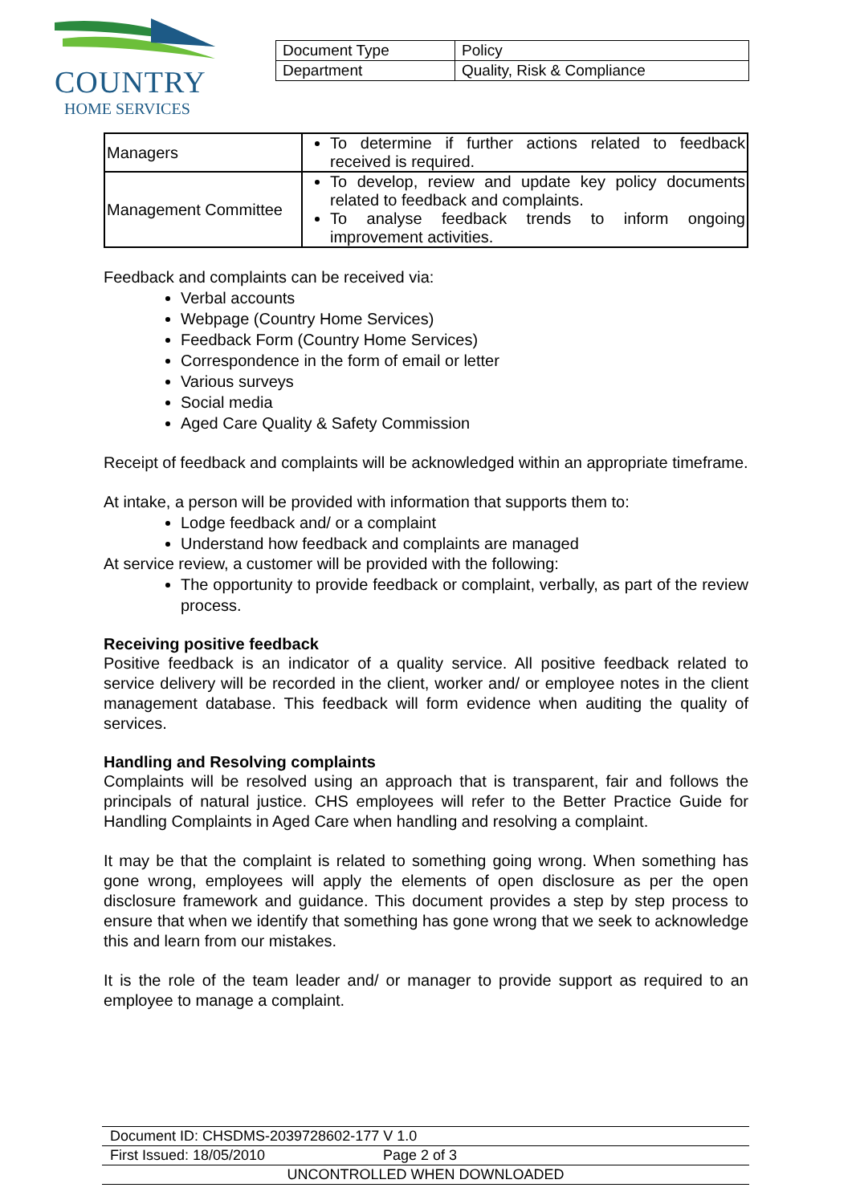COUNTRY
HOME SERVICES
| Document Type | Policy |
| Department | Quality, Risk & Compliance |
| Managers | To determine if further actions related to feedback received is required. |
| Management Committee | To develop, review and update key policy documents related to feedback and complaints. To analyse feedback trends to inform ongoing improvement activities. |
Feedback and complaints can be received via:
Verbal accounts
Webpage (Country Home Services)
Feedback Form (Country Home Services)
Correspondence in the form of email or letter
Various surveys
Social media
Aged Care Quality & Safety Commission
Receipt of feedback and complaints will be acknowledged within an appropriate timeframe.
At intake, a person will be provided with information that supports them to:
Lodge feedback and/ or a complaint
Understand how feedback and complaints are managed
At service review, a customer will be provided with the following:
The opportunity to provide feedback or complaint, verbally, as part of the review process.
Receiving positive feedback
Positive feedback is an indicator of a quality service. All positive feedback related to service delivery will be recorded in the client, worker and/ or employee notes in the client management database. This feedback will form evidence when auditing the quality of services.
Handling and Resolving complaints
Complaints will be resolved using an approach that is transparent, fair and follows the principals of natural justice. CHS employees will refer to the Better Practice Guide for Handling Complaints in Aged Care when handling and resolving a complaint.
It may be that the complaint is related to something going wrong. When something has gone wrong, employees will apply the elements of open disclosure as per the open disclosure framework and guidance. This document provides a step by step process to ensure that when we identify that something has gone wrong that we seek to acknowledge this and learn from our mistakes.
It is the role of the team leader and/ or manager to provide support as required to an employee to manage a complaint.
| Document ID: CHSDMS-2039728602-177 V 1.0 | |
| First Issued: 18/05/2010 | Page 2 of 3 |
| UNCONTROLLED WHEN DOWNLOADED | |